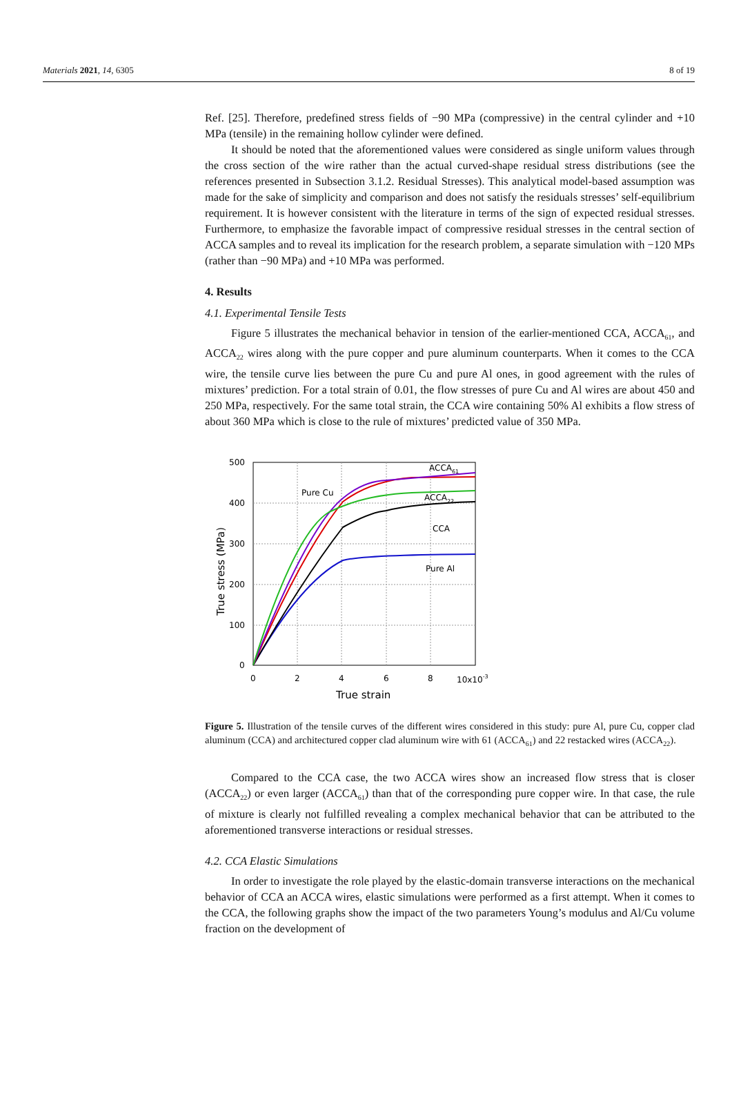Materials 2021, 14, 6305 8 of 19
Ref. [25]. Therefore, predefined stress fields of −90 MPa (compressive) in the central cylinder and +10 MPa (tensile) in the remaining hollow cylinder were defined.
It should be noted that the aforementioned values were considered as single uniform values through the cross section of the wire rather than the actual curved-shape residual stress distributions (see the references presented in Subsection 3.1.2. Residual Stresses). This analytical model-based assumption was made for the sake of simplicity and comparison and does not satisfy the residuals stresses’ self-equilibrium requirement. It is however consistent with the literature in terms of the sign of expected residual stresses. Furthermore, to emphasize the favorable impact of compressive residual stresses in the central section of ACCA samples and to reveal its implication for the research problem, a separate simulation with −120 MPs (rather than −90 MPa) and +10 MPa was performed.
4. Results
4.1. Experimental Tensile Tests
Figure 5 illustrates the mechanical behavior in tension of the earlier-mentioned CCA, ACCA<sub>61</sub>, and ACCA<sub>22</sub> wires along with the pure copper and pure aluminum counterparts. When it comes to the CCA wire, the tensile curve lies between the pure Cu and pure Al ones, in good agreement with the rules of mixtures’ prediction. For a total strain of 0.01, the flow stresses of pure Cu and Al wires are about 450 and 250 MPa, respectively. For the same total strain, the CCA wire containing 50% Al exhibits a flow stress of about 360 MPa which is close to the rule of mixtures’ predicted value of 350 MPa.
500
400
300
200
100
0
0
2
4
6
8
10x10-3
True strain
True stress (MPa)
ACCA61
Pure Cu
ACCA22
CCA
Pure Al
Figure 5. Illustration of the tensile curves of the different wires considered in this study: pure Al, pure Cu, copper clad aluminum (CCA) and architectured copper clad aluminum wire with 61 (ACCA<sub>61</sub>) and 22 restacked wires (ACCA<sub>22</sub>).
Compared to the CCA case, the two ACCA wires show an increased flow stress that is closer (ACCA<sub>22</sub>) or even larger (ACCA<sub>61</sub>) than that of the corresponding pure copper wire. In that case, the rule of mixture is clearly not fulfilled revealing a complex mechanical behavior that can be attributed to the aforementioned transverse interactions or residual stresses.
4.2. CCA Elastic Simulations
In order to investigate the role played by the elastic-domain transverse interactions on the mechanical behavior of CCA an ACCA wires, elastic simulations were performed as a first attempt. When it comes to the CCA, the following graphs show the impact of the two parameters Young’s modulus and Al/Cu volume fraction on the development of